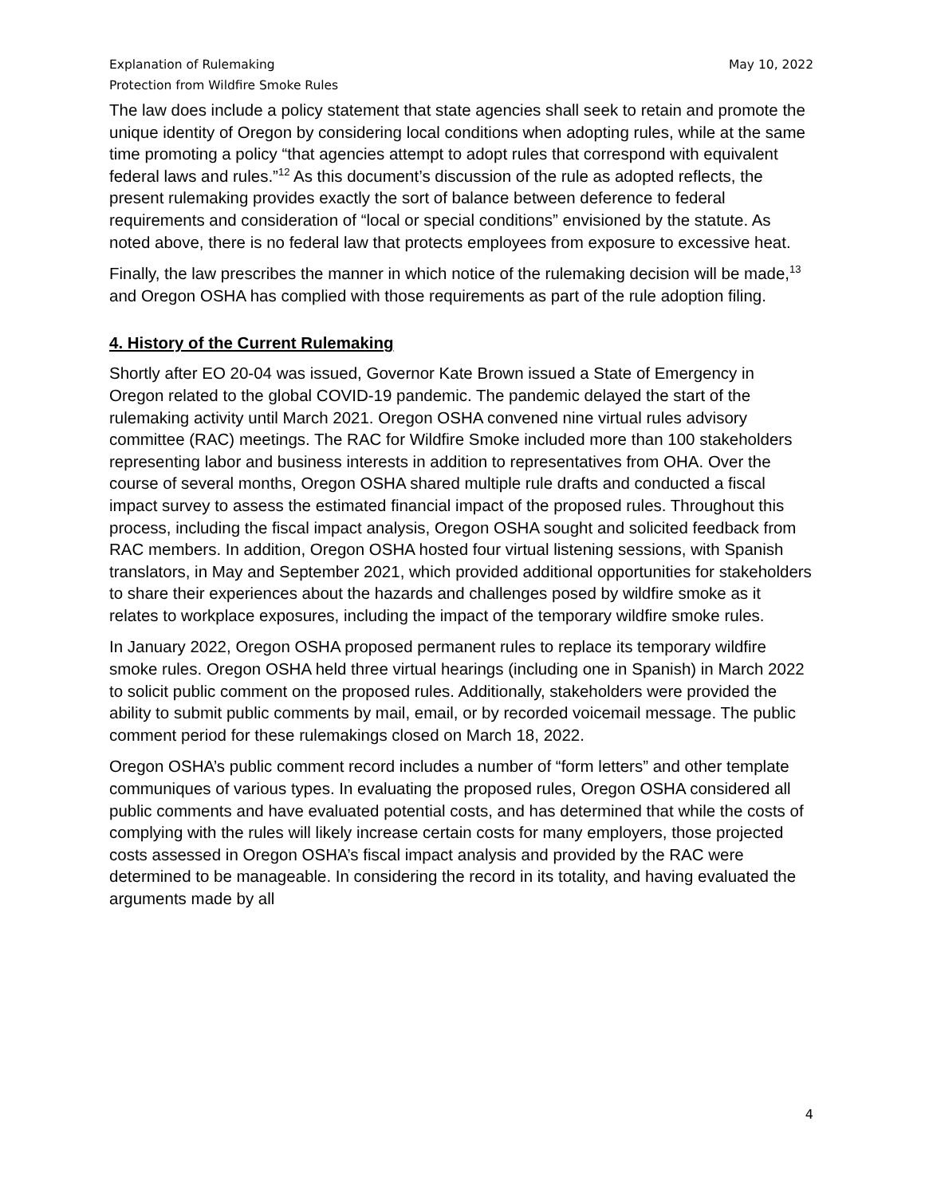Explanation of Rulemaking
Protection from Wildfire Smoke Rules
May 10, 2022
The law does include a policy statement that state agencies shall seek to retain and promote the unique identity of Oregon by considering local conditions when adopting rules, while at the same time promoting a policy “that agencies attempt to adopt rules that correspond with equivalent federal laws and rules.”<sup>12</sup> As this document’s discussion of the rule as adopted reflects, the present rulemaking provides exactly the sort of balance between deference to federal requirements and consideration of “local or special conditions” envisioned by the statute. As noted above, there is no federal law that protects employees from exposure to excessive heat.
Finally, the law prescribes the manner in which notice of the rulemaking decision will be made,<sup>13</sup> and Oregon OSHA has complied with those requirements as part of the rule adoption filing.
4. History of the Current Rulemaking
Shortly after EO 20-04 was issued, Governor Kate Brown issued a State of Emergency in Oregon related to the global COVID-19 pandemic. The pandemic delayed the start of the rulemaking activity until March 2021. Oregon OSHA convened nine virtual rules advisory committee (RAC) meetings. The RAC for Wildfire Smoke included more than 100 stakeholders representing labor and business interests in addition to representatives from OHA. Over the course of several months, Oregon OSHA shared multiple rule drafts and conducted a fiscal impact survey to assess the estimated financial impact of the proposed rules. Throughout this process, including the fiscal impact analysis, Oregon OSHA sought and solicited feedback from RAC members. In addition, Oregon OSHA hosted four virtual listening sessions, with Spanish translators, in May and September 2021, which provided additional opportunities for stakeholders to share their experiences about the hazards and challenges posed by wildfire smoke as it relates to workplace exposures, including the impact of the temporary wildfire smoke rules.
In January 2022, Oregon OSHA proposed permanent rules to replace its temporary wildfire smoke rules. Oregon OSHA held three virtual hearings (including one in Spanish) in March 2022 to solicit public comment on the proposed rules. Additionally, stakeholders were provided the ability to submit public comments by mail, email, or by recorded voicemail message. The public comment period for these rulemakings closed on March 18, 2022.
Oregon OSHA’s public comment record includes a number of “form letters” and other template communiques of various types. In evaluating the proposed rules, Oregon OSHA considered all public comments and have evaluated potential costs, and has determined that while the costs of complying with the rules will likely increase certain costs for many employers, those projected costs assessed in Oregon OSHA’s fiscal impact analysis and provided by the RAC were determined to be manageable. In considering the record in its totality, and having evaluated the arguments made by all
4